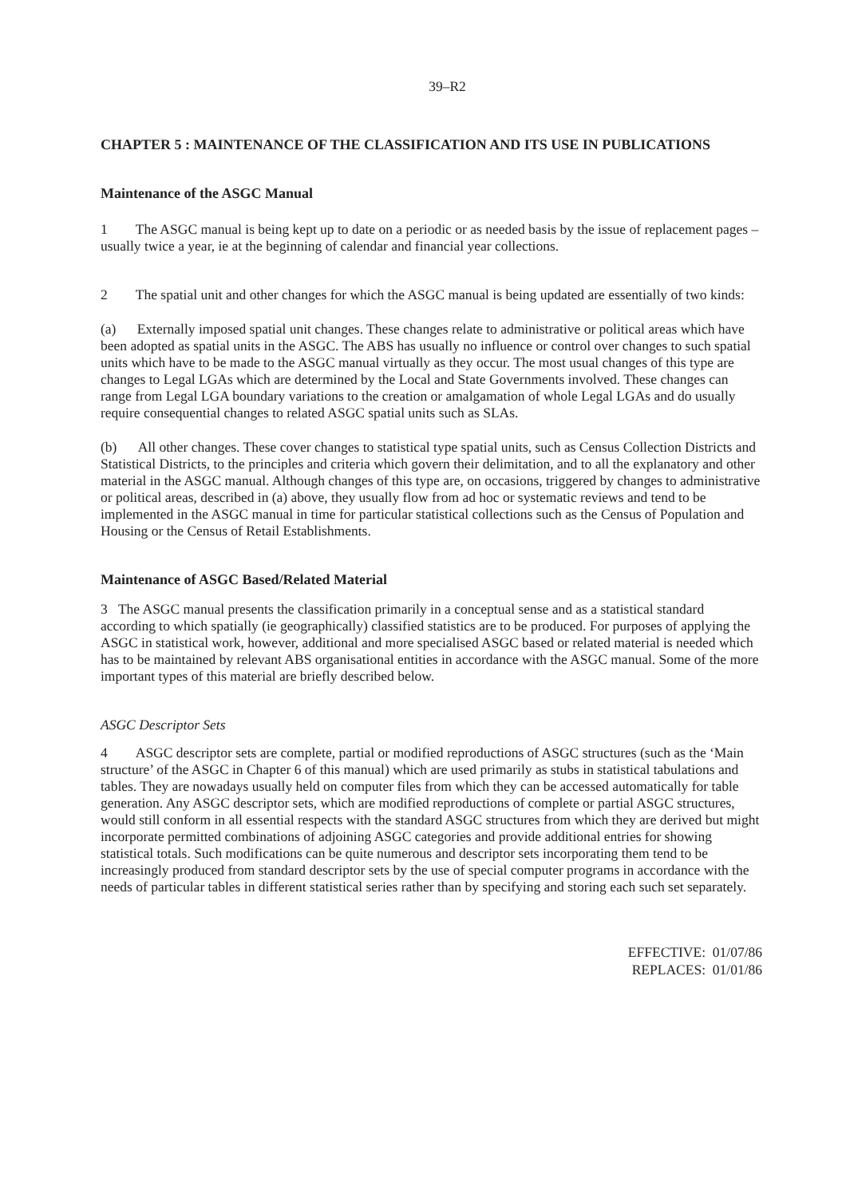39–R2
CHAPTER 5 : MAINTENANCE OF THE CLASSIFICATION AND ITS USE IN PUBLICATIONS
Maintenance of the ASGC Manual
1 The ASGC manual is being kept up to date on a periodic or as needed basis by the issue of replacement pages – usually twice a year, ie at the beginning of calendar and financial year collections.
2 The spatial unit and other changes for which the ASGC manual is being updated are essentially of two kinds:
(a) Externally imposed spatial unit changes. These changes relate to administrative or political areas which have been adopted as spatial units in the ASGC. The ABS has usually no influence or control over changes to such spatial units which have to be made to the ASGC manual virtually as they occur. The most usual changes of this type are changes to Legal LGAs which are determined by the Local and State Governments involved. These changes can range from Legal LGA boundary variations to the creation or amalgamation of whole Legal LGAs and do usually require consequential changes to related ASGC spatial units such as SLAs.
(b) All other changes. These cover changes to statistical type spatial units, such as Census Collection Districts and Statistical Districts, to the principles and criteria which govern their delimitation, and to all the explanatory and other material in the ASGC manual. Although changes of this type are, on occasions, triggered by changes to administrative or political areas, described in (a) above, they usually flow from ad hoc or systematic reviews and tend to be implemented in the ASGC manual in time for particular statistical collections such as the Census of Population and Housing or the Census of Retail Establishments.
Maintenance of ASGC Based/Related Material
3 The ASGC manual presents the classification primarily in a conceptual sense and as a statistical standard according to which spatially (ie geographically) classified statistics are to be produced. For purposes of applying the ASGC in statistical work, however, additional and more specialised ASGC based or related material is needed which has to be maintained by relevant ABS organisational entities in accordance with the ASGC manual. Some of the more important types of this material are briefly described below.
ASGC Descriptor Sets
4 ASGC descriptor sets are complete, partial or modified reproductions of ASGC structures (such as the ‘Main structure’ of the ASGC in Chapter 6 of this manual) which are used primarily as stubs in statistical tabulations and tables. They are nowadays usually held on computer files from which they can be accessed automatically for table generation. Any ASGC descriptor sets, which are modified reproductions of complete or partial ASGC structures, would still conform in all essential respects with the standard ASGC structures from which they are derived but might incorporate permitted combinations of adjoining ASGC categories and provide additional entries for showing statistical totals. Such modifications can be quite numerous and descriptor sets incorporating them tend to be increasingly produced from standard descriptor sets by the use of special computer programs in accordance with the needs of particular tables in different statistical series rather than by specifying and storing each such set separately.
EFFECTIVE: 01/07/86
REPLACES: 01/01/86